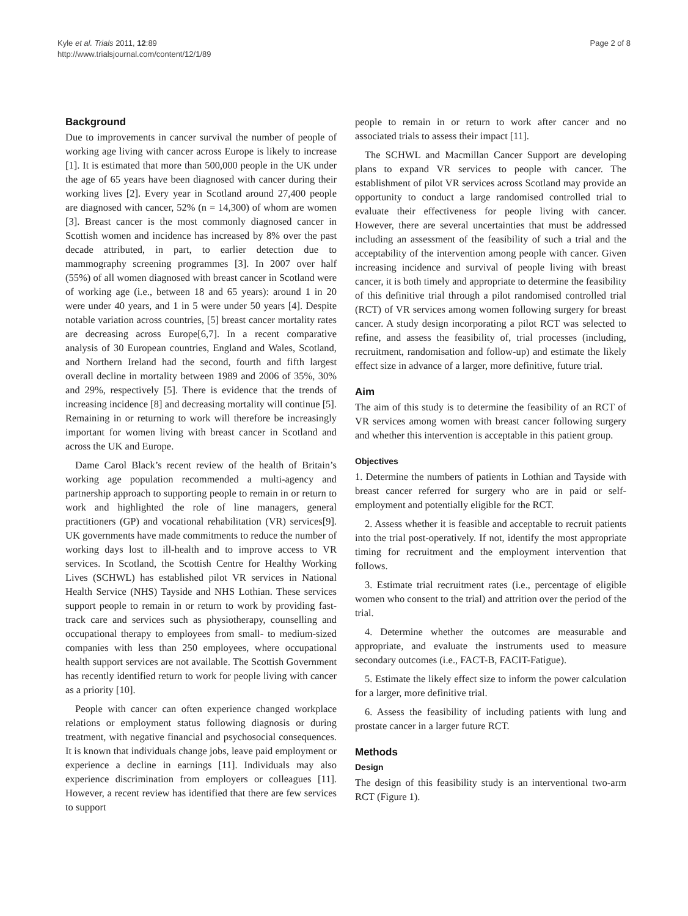Kyle et al. Trials 2011, 12:89
http://www.trialsjournal.com/content/12/1/89
Page 2 of 8
Background
Due to improvements in cancer survival the number of people of working age living with cancer across Europe is likely to increase [1]. It is estimated that more than 500,000 people in the UK under the age of 65 years have been diagnosed with cancer during their working lives [2]. Every year in Scotland around 27,400 people are diagnosed with cancer, 52% (n = 14,300) of whom are women [3]. Breast cancer is the most commonly diagnosed cancer in Scottish women and incidence has increased by 8% over the past decade attributed, in part, to earlier detection due to mammography screening programmes [3]. In 2007 over half (55%) of all women diagnosed with breast cancer in Scotland were of working age (i.e., between 18 and 65 years): around 1 in 20 were under 40 years, and 1 in 5 were under 50 years [4]. Despite notable variation across countries, [5] breast cancer mortality rates are decreasing across Europe[6,7]. In a recent comparative analysis of 30 European countries, England and Wales, Scotland, and Northern Ireland had the second, fourth and fifth largest overall decline in mortality between 1989 and 2006 of 35%, 30% and 29%, respectively [5]. There is evidence that the trends of increasing incidence [8] and decreasing mortality will continue [5]. Remaining in or returning to work will therefore be increasingly important for women living with breast cancer in Scotland and across the UK and Europe.
Dame Carol Black’s recent review of the health of Britain’s working age population recommended a multi-agency and partnership approach to supporting people to remain in or return to work and highlighted the role of line managers, general practitioners (GP) and vocational rehabilitation (VR) services[9]. UK governments have made commitments to reduce the number of working days lost to ill-health and to improve access to VR services. In Scotland, the Scottish Centre for Healthy Working Lives (SCHWL) has established pilot VR services in National Health Service (NHS) Tayside and NHS Lothian. These services support people to remain in or return to work by providing fast-track care and services such as physiotherapy, counselling and occupational therapy to employees from small- to medium-sized companies with less than 250 employees, where occupational health support services are not available. The Scottish Government has recently identified return to work for people living with cancer as a priority [10].
People with cancer can often experience changed workplace relations or employment status following diagnosis or during treatment, with negative financial and psychosocial consequences. It is known that individuals change jobs, leave paid employment or experience a decline in earnings [11]. Individuals may also experience discrimination from employers or colleagues [11]. However, a recent review has identified that there are few services to support
people to remain in or return to work after cancer and no associated trials to assess their impact [11].
The SCHWL and Macmillan Cancer Support are developing plans to expand VR services to people with cancer. The establishment of pilot VR services across Scotland may provide an opportunity to conduct a large randomised controlled trial to evaluate their effectiveness for people living with cancer. However, there are several uncertainties that must be addressed including an assessment of the feasibility of such a trial and the acceptability of the intervention among people with cancer. Given increasing incidence and survival of people living with breast cancer, it is both timely and appropriate to determine the feasibility of this definitive trial through a pilot randomised controlled trial (RCT) of VR services among women following surgery for breast cancer. A study design incorporating a pilot RCT was selected to refine, and assess the feasibility of, trial processes (including, recruitment, randomisation and follow-up) and estimate the likely effect size in advance of a larger, more definitive, future trial.
Aim
The aim of this study is to determine the feasibility of an RCT of VR services among women with breast cancer following surgery and whether this intervention is acceptable in this patient group.
Objectives
1. Determine the numbers of patients in Lothian and Tayside with breast cancer referred for surgery who are in paid or self-employment and potentially eligible for the RCT.
2. Assess whether it is feasible and acceptable to recruit patients into the trial post-operatively. If not, identify the most appropriate timing for recruitment and the employment intervention that follows.
3. Estimate trial recruitment rates (i.e., percentage of eligible women who consent to the trial) and attrition over the period of the trial.
4. Determine whether the outcomes are measurable and appropriate, and evaluate the instruments used to measure secondary outcomes (i.e., FACT-B, FACIT-Fatigue).
5. Estimate the likely effect size to inform the power calculation for a larger, more definitive trial.
6. Assess the feasibility of including patients with lung and prostate cancer in a larger future RCT.
Methods
Design
The design of this feasibility study is an interventional two-arm RCT (Figure 1).